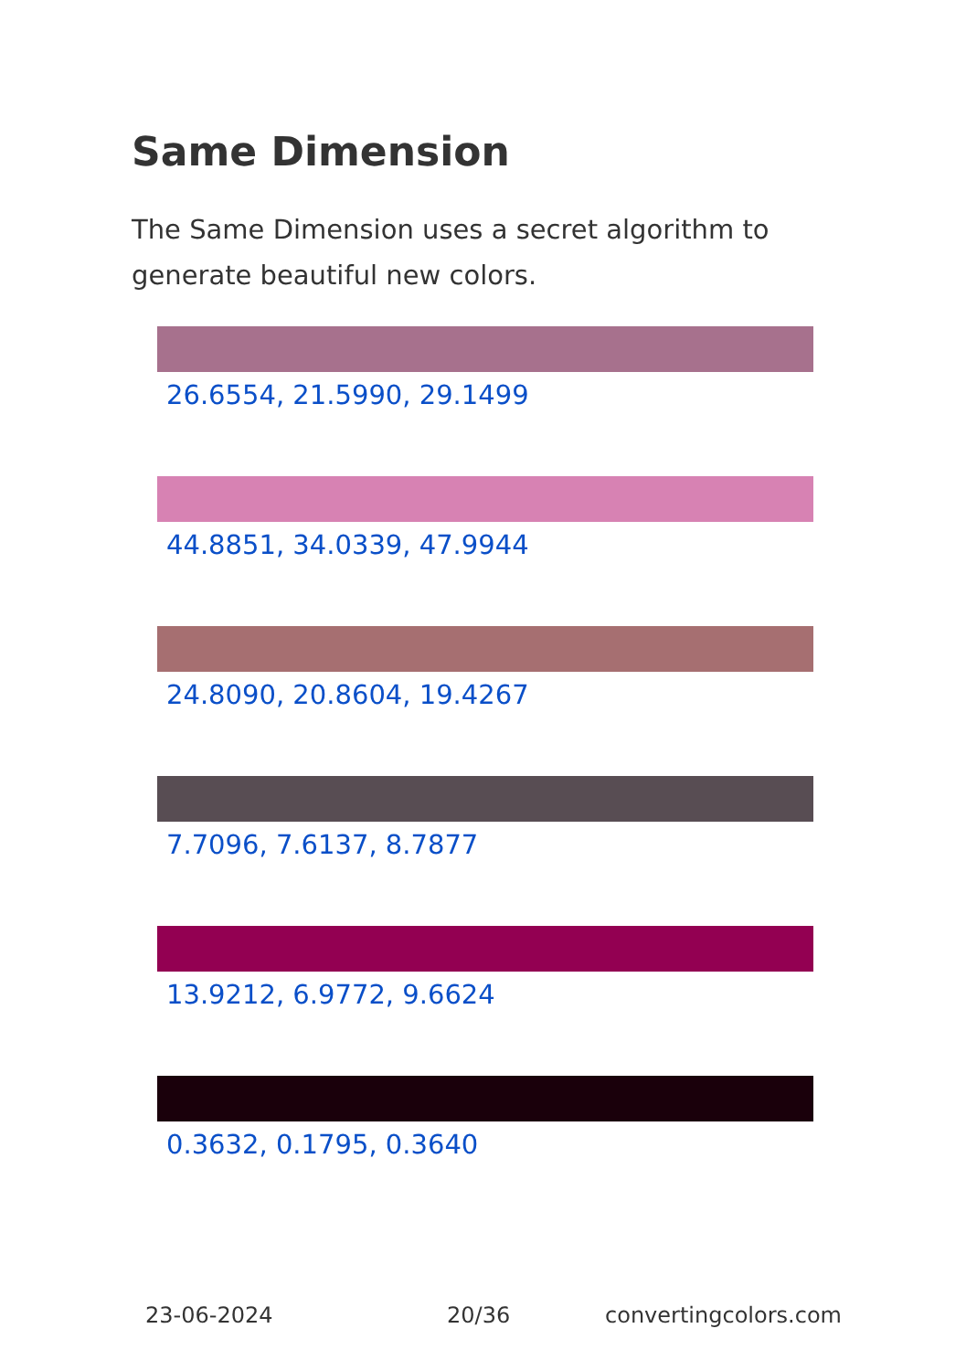Same Dimension
The Same Dimension uses a secret algorithm to generate beautiful new colors.
26.6554, 21.5990, 29.1499
44.8851, 34.0339, 47.9944
24.8090, 20.8604, 19.4267
7.7096, 7.6137, 8.7877
13.9212, 6.9772, 9.6624
0.3632, 0.1795, 0.3640
23-06-2024 20/36 convertingcolors.com